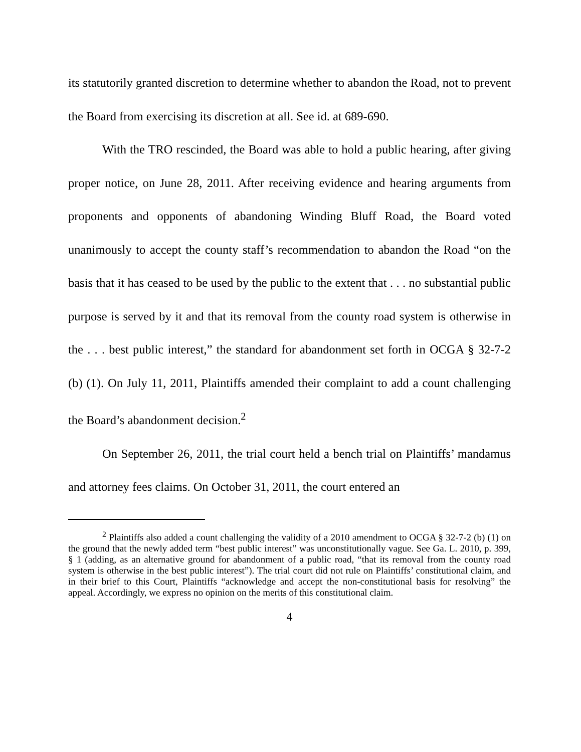its statutorily granted discretion to determine whether to abandon the Road, not to prevent the Board from exercising its discretion at all. See id. at 689-690.
With the TRO rescinded, the Board was able to hold a public hearing, after giving proper notice, on June 28, 2011. After receiving evidence and hearing arguments from proponents and opponents of abandoning Winding Bluff Road, the Board voted unanimously to accept the county staff’s recommendation to abandon the Road “on the basis that it has ceased to be used by the public to the extent that . . . no substantial public purpose is served by it and that its removal from the county road system is otherwise in the . . . best public interest,” the standard for abandonment set forth in OCGA § 32-7-2 (b) (1). On July 11, 2011, Plaintiffs amended their complaint to add a count challenging the Board’s abandonment decision.<sup>2</sup>
On September 26, 2011, the trial court held a bench trial on Plaintiffs’ mandamus and attorney fees claims. On October 31, 2011, the court entered an
<sup>2</sup> Plaintiffs also added a count challenging the validity of a 2010 amendment to OCGA § 32-7-2 (b) (1) on the ground that the newly added term “best public interest” was unconstitutionally vague. See Ga. L. 2010, p. 399, § 1 (adding, as an alternative ground for abandonment of a public road, “that its removal from the county road system is otherwise in the best public interest”). The trial court did not rule on Plaintiffs’ constitutional claim, and in their brief to this Court, Plaintiffs “acknowledge and accept the non-constitutional basis for resolving” the appeal. Accordingly, we express no opinion on the merits of this constitutional claim.
4